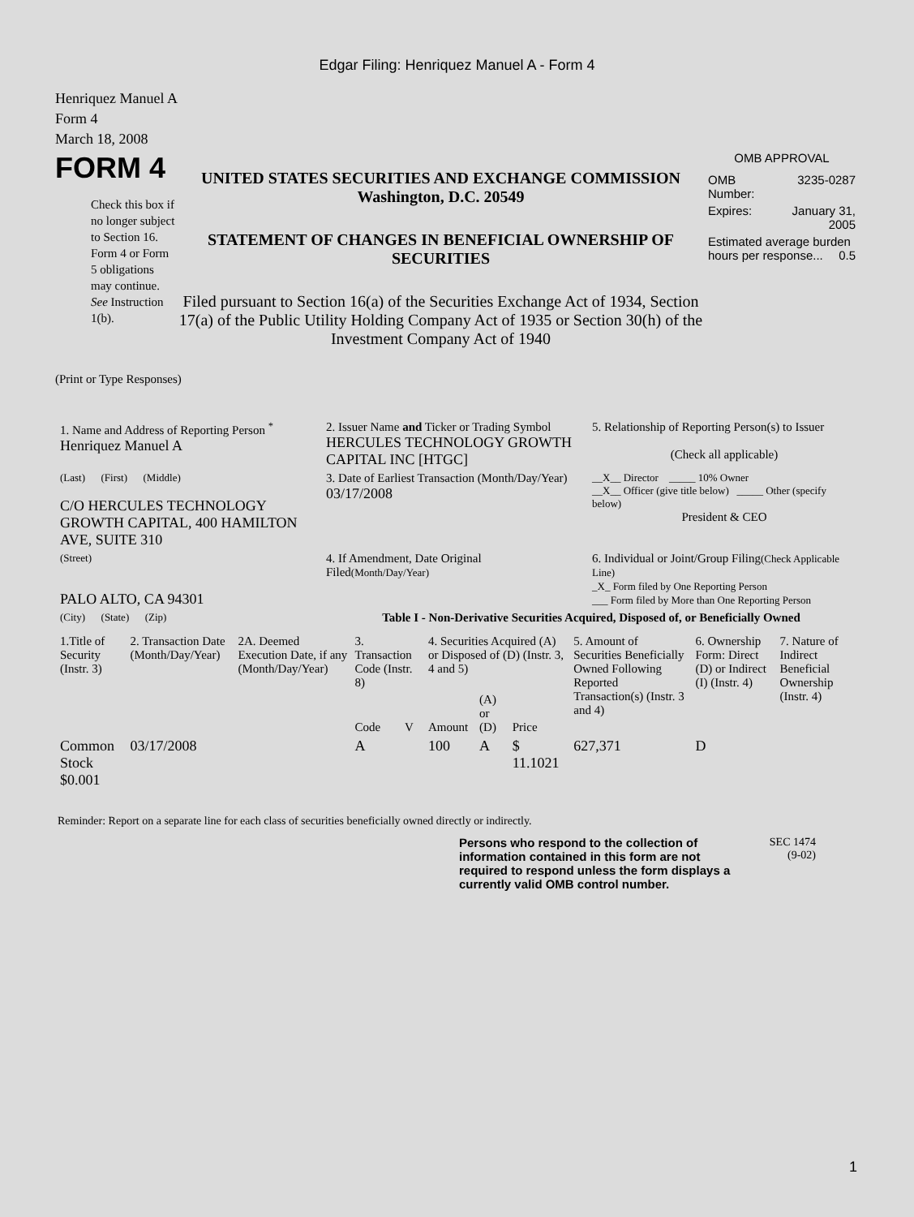Edgar Filing: Henriquez Manuel A - Form 4
Henriquez Manuel A
Form 4
March 18, 2008
FORM 4
Check this box if no longer subject to Section 16. Form 4 or Form 5 obligations may continue. See Instruction 1(b).
UNITED STATES SECURITIES AND EXCHANGE COMMISSION
Washington, D.C. 20549
STATEMENT OF CHANGES IN BENEFICIAL OWNERSHIP OF SECURITIES
Filed pursuant to Section 16(a) of the Securities Exchange Act of 1934, Section 17(a) of the Public Utility Holding Company Act of 1935 or Section 30(h) of the Investment Company Act of 1940
OMB APPROVAL
| OMB Number: | 3235-0287 |
| Expires: | January 31, 2005 |
| Estimated average burden hours per response... 0.5 | |
(Print or Type Responses)
| 1. Name and Address of Reporting Person <sup>*</sup> Henriquez Manuel A | 2. Issuer Name and Ticker or Trading Symbol HERCULES TECHNOLOGY GROWTH CAPITAL INC [HTGC] | 5. Relationship of Reporting Person(s) to Issuer (Check all applicable) |
| (Last) (First) (Middle) C/O HERCULES TECHNOLOGY GROWTH CAPITAL, 400 HAMILTON AVE, SUITE 310 | 3. Date of Earliest Transaction (Month/Day/Year) 03/17/2008 | __X__ Director _____ 10% Owner __X__ Officer (give title below) _____ Other (specify below) President & CEO |
| (Street) PALO ALTO, CA 94301 | 4. If Amendment, Date Original Filed (Month/Day/Year) | 6. Individual or Joint/Group Filing (Check Applicable Line) _X_ Form filed by One Reporting Person ___ Form filed by More than One Reporting Person |
| (City) (State) (Zip) | Table I - Non-Derivative Securities Acquired, Disposed of, or Beneficially Owned | |
| 1.Title of Security (Instr. 3) | 2. Transaction Date (Month/Day/Year) | 2A. Deemed Execution Date, if any (Month/Day/Year) | 3. Transaction Code (Instr. 8) | | 4. Securities Acquired (A) or Disposed of (D) (Instr. 3, 4 and 5) | | | 5. Amount of Securities Beneficially Owned Following Reported Transaction(s) (Instr. 3 and 4) | 6. Ownership Form: Direct (D) or Indirect (I) (Instr. 4) | 7. Nature of Indirect Beneficial Ownership (Instr. 4) |
| --- | --- | --- | --- | --- | --- | --- | --- | --- | --- | --- |
| | | | Code | V | Amount | (A) or (D) | Price | | | |
| Common Stock $0.001 | 03/17/2008 | | A | | 100 | A | $ 11.1021 | 627,371 | D | |
Reminder: Report on a separate line for each class of securities beneficially owned directly or indirectly.
Persons who respond to the collection of information contained in this form are not required to respond unless the form displays a currently valid OMB control number.
SEC 1474
(9-02)
1